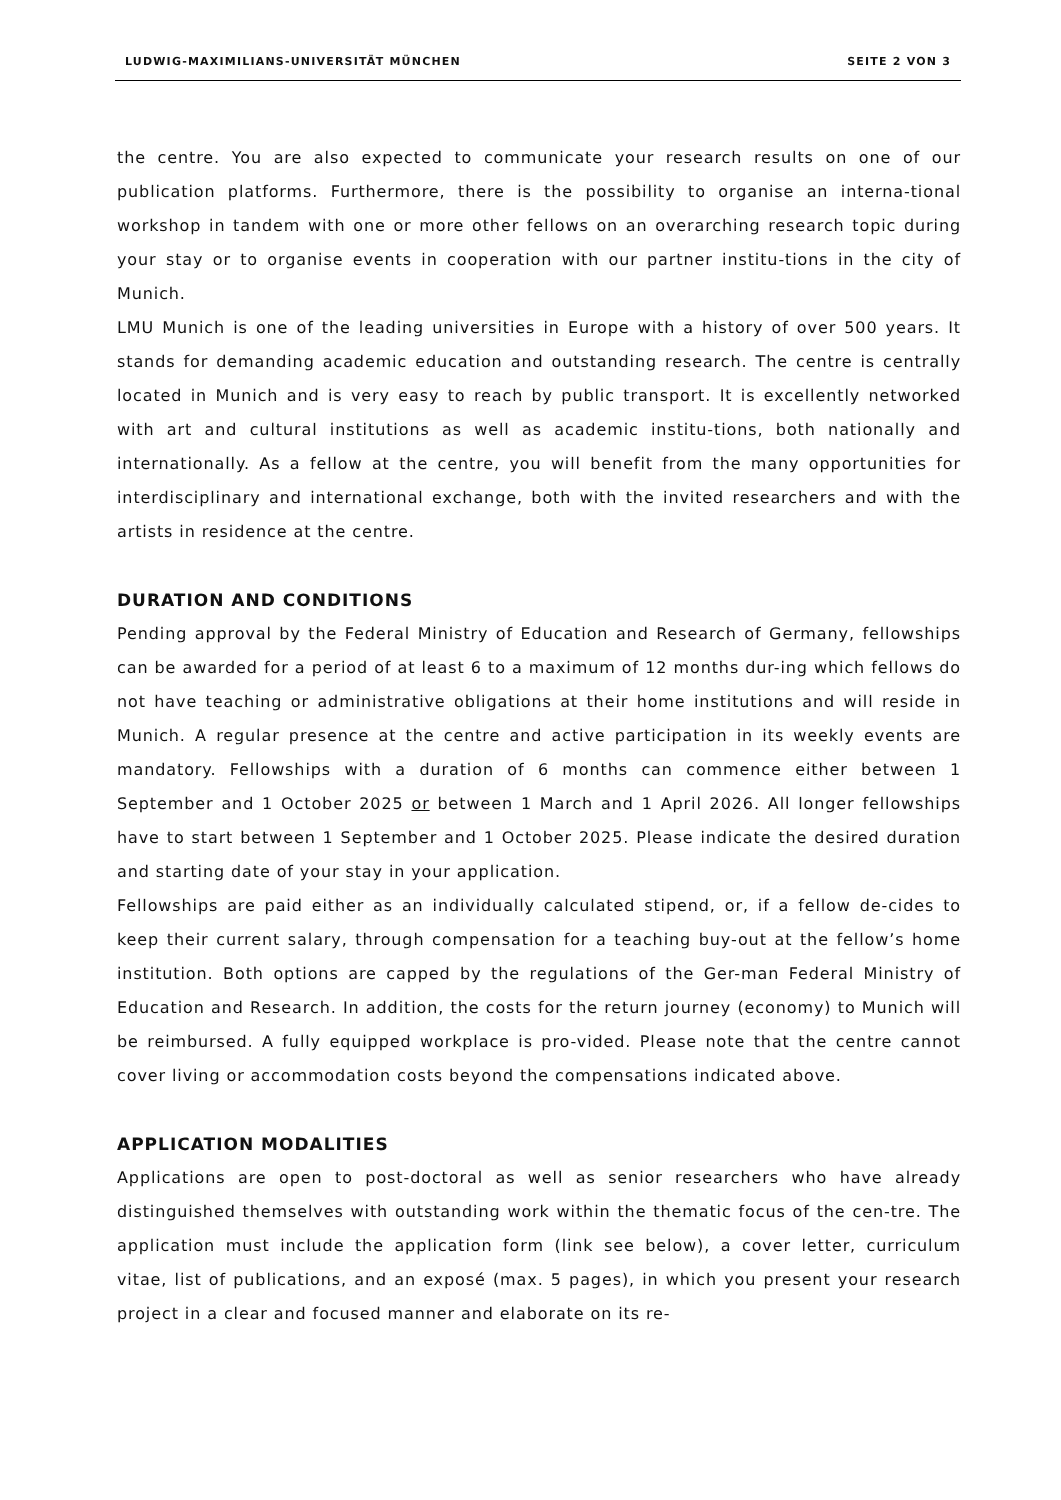LUDWIG-MAXIMILIANS-UNIVERSITÄT MÜNCHEN SEITE 2 VON 3
the centre. You are also expected to communicate your research results on one of our publication platforms. Furthermore, there is the possibility to organise an interna-tional workshop in tandem with one or more other fellows on an overarching research topic during your stay or to organise events in cooperation with our partner institu-tions in the city of Munich.
LMU Munich is one of the leading universities in Europe with a history of over 500 years. It stands for demanding academic education and outstanding research. The centre is centrally located in Munich and is very easy to reach by public transport. It is excellently networked with art and cultural institutions as well as academic institu-tions, both nationally and internationally. As a fellow at the centre, you will benefit from the many opportunities for interdisciplinary and international exchange, both with the invited researchers and with the artists in residence at the centre.
DURATION AND CONDITIONS
Pending approval by the Federal Ministry of Education and Research of Germany, fellowships can be awarded for a period of at least 6 to a maximum of 12 months dur-ing which fellows do not have teaching or administrative obligations at their home institutions and will reside in Munich. A regular presence at the centre and active participation in its weekly events are mandatory. Fellowships with a duration of 6 months can commence either between 1 September and 1 October 2025 or between 1 March and 1 April 2026. All longer fellowships have to start between 1 September and 1 October 2025. Please indicate the desired duration and starting date of your stay in your application.
Fellowships are paid either as an individually calculated stipend, or, if a fellow de-cides to keep their current salary, through compensation for a teaching buy-out at the fellow’s home institution. Both options are capped by the regulations of the Ger-man Federal Ministry of Education and Research. In addition, the costs for the return journey (economy) to Munich will be reimbursed. A fully equipped workplace is pro-vided. Please note that the centre cannot cover living or accommodation costs beyond the compensations indicated above.
APPLICATION MODALITIES
Applications are open to post-doctoral as well as senior researchers who have already distinguished themselves with outstanding work within the thematic focus of the cen-tre. The application must include the application form (link see below), a cover letter, curriculum vitae, list of publications, and an exposé (max. 5 pages), in which you present your research project in a clear and focused manner and elaborate on its re-